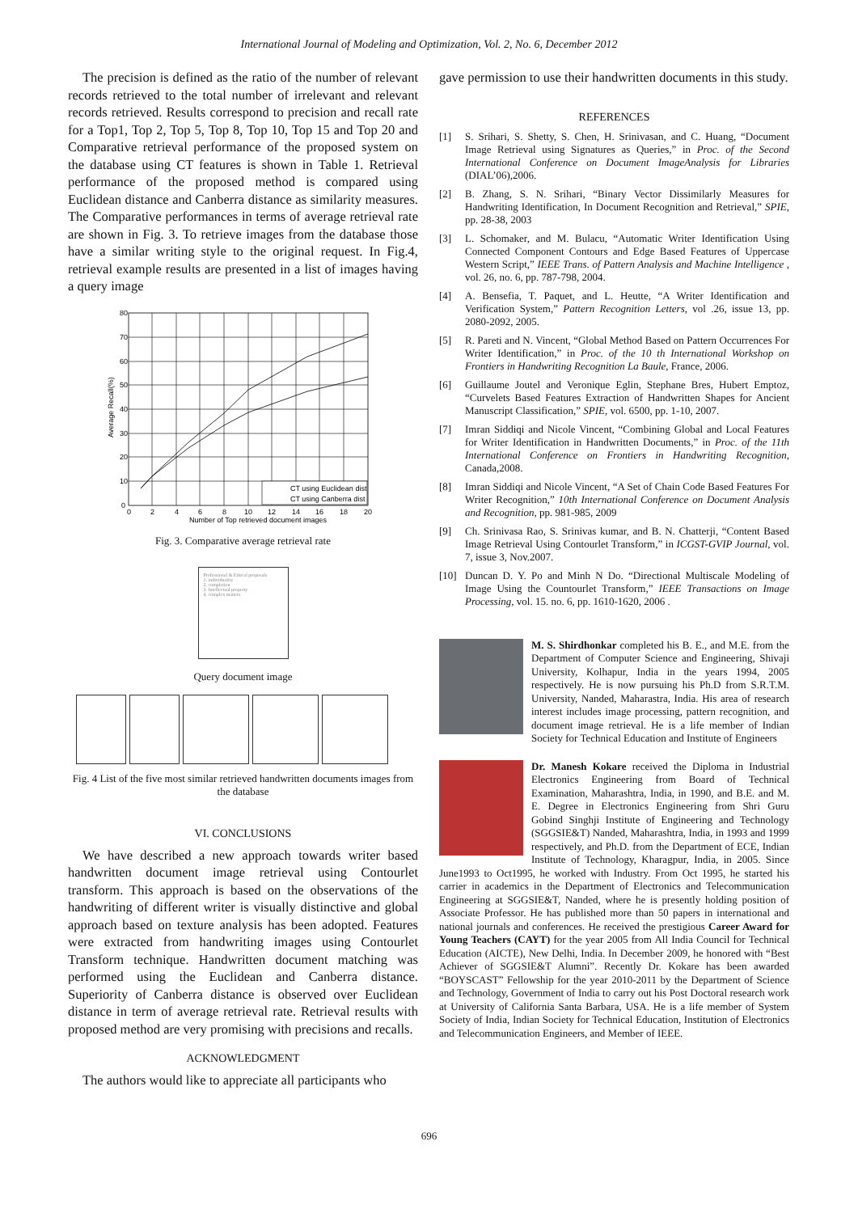International Journal of Modeling and Optimization, Vol. 2, No. 6, December 2012
The precision is defined as the ratio of the number of relevant records retrieved to the total number of irrelevant and relevant records retrieved. Results correspond to precision and recall rate for a Top1, Top 2, Top 5, Top 8, Top 10, Top 15 and Top 20 and Comparative retrieval performance of the proposed system on the database using CT features is shown in Table 1. Retrieval performance of the proposed method is compared using Euclidean distance and Canberra distance as similarity measures. The Comparative performances in terms of average retrieval rate are shown in Fig. 3. To retrieve images from the database those have a similar writing style to the original request. In Fig.4, retrieval example results are presented in a list of images having a query image
CT using Euclidean dist
CT using Canberra dist
80
70
60
50
40
30
20
10
0
0
2
4
6
8
10
12
14
16
18
20
Number of Top retrieved document images
Average Recall(%)
Fig. 3. Comparative average retrieval rate
Professional & Ethical proposals
1. individuality
2. completion
3. Intellectual property
4. complex matters
Query document image
Fig. 4 List of the five most similar retrieved handwritten documents images from the database
VI. CONCLUSIONS
We have described a new approach towards writer based handwritten document image retrieval using Contourlet transform. This approach is based on the observations of the handwriting of different writer is visually distinctive and global approach based on texture analysis has been adopted. Features were extracted from handwriting images using Contourlet Transform technique. Handwritten document matching was performed using the Euclidean and Canberra distance. Superiority of Canberra distance is observed over Euclidean distance in term of average retrieval rate. Retrieval results with proposed method are very promising with precisions and recalls.
ACKNOWLEDGMENT
The authors would like to appreciate all participants who
gave permission to use their handwritten documents in this study.
REFERENCES
[1] S. Srihari, S. Shetty, S. Chen, H. Srinivasan, and C. Huang, “Document Image Retrieval using Signatures as Queries,” in Proc. of the Second International Conference on Document ImageAnalysis for Libraries (DIAL’06),2006.
[2] B. Zhang, S. N. Srihari, “Binary Vector Dissimilarly Measures for Handwriting Identification, In Document Recognition and Retrieval,” SPIE, pp. 28-38, 2003
[3] L. Schomaker, and M. Bulacu, “Automatic Writer Identification Using Connected Component Contours and Edge Based Features of Uppercase Western Script,” IEEE Trans. of Pattern Analysis and Machine Intelligence , vol. 26, no. 6, pp. 787-798, 2004.
[4] A. Bensefia, T. Paquet, and L. Heutte, “A Writer Identification and Verification System,” Pattern Recognition Letters, vol .26, issue 13, pp. 2080-2092, 2005.
[5] R. Pareti and N. Vincent, “Global Method Based on Pattern Occurrences For Writer Identification,” in Proc. of the 10 th International Workshop on Frontiers in Handwriting Recognition La Baule, France, 2006.
[6] Guillaume Joutel and Veronique Eglin, Stephane Bres, Hubert Emptoz, “Curvelets Based Features Extraction of Handwritten Shapes for Ancient Manuscript Classification,” SPIE, vol. 6500, pp. 1-10, 2007.
[7] Imran Siddiqi and Nicole Vincent, “Combining Global and Local Features for Writer Identification in Handwritten Documents,” in Proc. of the 11th International Conference on Frontiers in Handwriting Recognition, Canada,2008.
[8] Imran Siddiqi and Nicole Vincent, “A Set of Chain Code Based Features For Writer Recognition,” 10th International Conference on Document Analysis and Recognition, pp. 981-985, 2009
[9] Ch. Srinivasa Rao, S. Srinivas kumar, and B. N. Chatterji, “Content Based Image Retrieval Using Contourlet Transform,” in ICGST-GVIP Journal, vol. 7, issue 3, Nov.2007.
[10] Duncan D. Y. Po and Minh N Do. “Directional Multiscale Modeling of Image Using the Countourlet Transform,” IEEE Transactions on Image Processing, vol. 15. no. 6, pp. 1610-1620, 2006 .
M. S. Shirdhonkar completed his B. E., and M.E. from the Department of Computer Science and Engineering, Shivaji University, Kolhapur, India in the years 1994, 2005 respectively. He is now pursuing his Ph.D from S.R.T.M. University, Nanded, Maharastra, India. His area of research interest includes image processing, pattern recognition, and document image retrieval. He is a life member of Indian Society for Technical Education and Institute of Engineers
Dr. Manesh Kokare received the Diploma in Industrial Electronics Engineering from Board of Technical Examination, Maharashtra, India, in 1990, and B.E. and M. E. Degree in Electronics Engineering from Shri Guru Gobind Singhji Institute of Engineering and Technology (SGGSIE&T) Nanded, Maharashtra, India, in 1993 and 1999 respectively, and Ph.D. from the Department of ECE, Indian Institute of Technology, Kharagpur, India, in 2005. Since June1993 to Oct1995, he worked with Industry. From Oct 1995, he started his carrier in academics in the Department of Electronics and Telecommunication Engineering at SGGSIE&T, Nanded, where he is presently holding position of Associate Professor. He has published more than 50 papers in international and national journals and conferences. He received the prestigious Career Award for Young Teachers (CAYT) for the year 2005 from All India Council for Technical Education (AICTE), New Delhi, India. In December 2009, he honored with “Best Achiever of SGGSIE&T Alumni”. Recently Dr. Kokare has been awarded “BOYSCAST” Fellowship for the year 2010-2011 by the Department of Science and Technology, Government of India to carry out his Post Doctoral research work at University of California Santa Barbara, USA. He is a life member of System Society of India, Indian Society for Technical Education, Institution of Electronics and Telecommunication Engineers, and Member of IEEE.
696